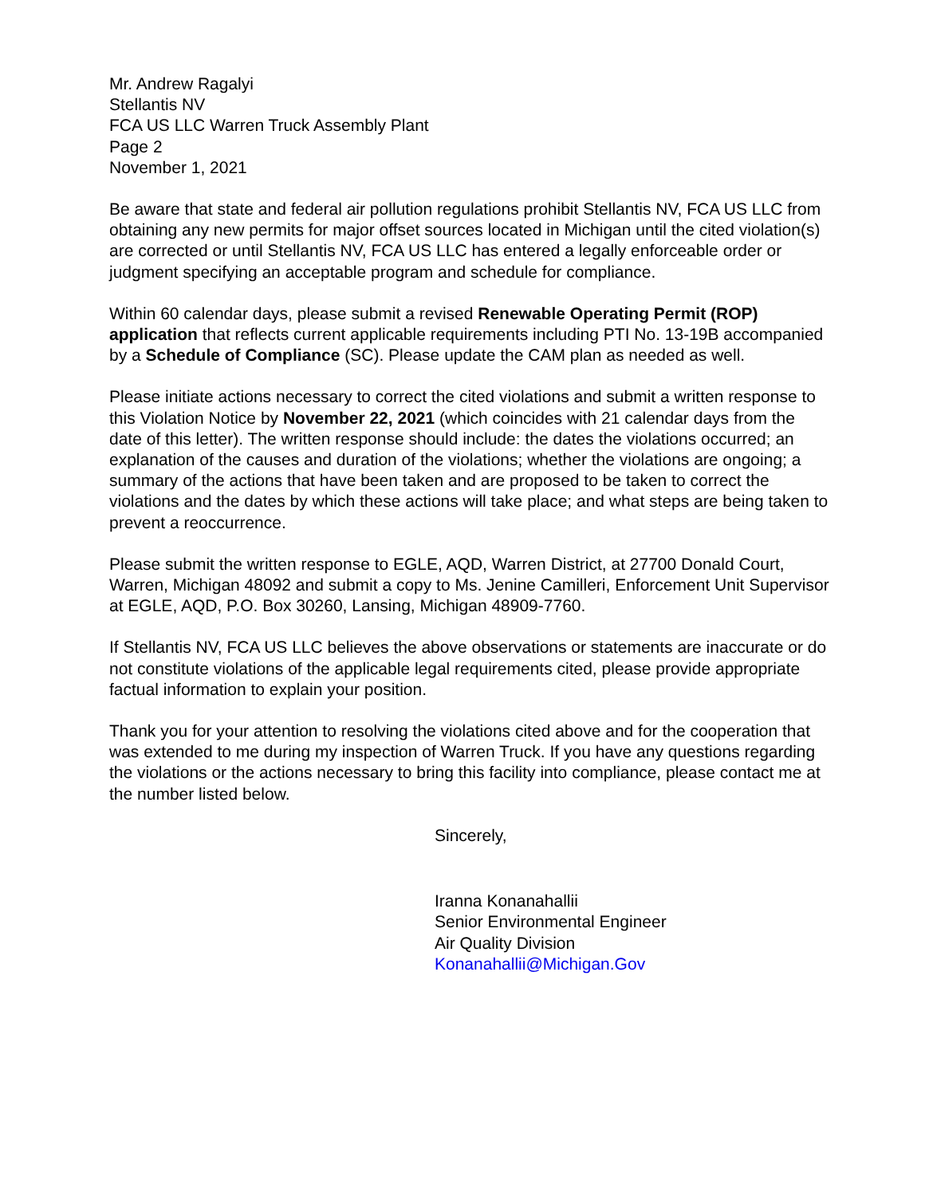Mr. Andrew Ragalyi
Stellantis NV
FCA US LLC Warren Truck Assembly Plant
Page 2
November 1, 2021
Be aware that state and federal air pollution regulations prohibit Stellantis NV, FCA US LLC from obtaining any new permits for major offset sources located in Michigan until the cited violation(s) are corrected or until Stellantis NV, FCA US LLC has entered a legally enforceable order or judgment specifying an acceptable program and schedule for compliance.
Within 60 calendar days, please submit a revised Renewable Operating Permit (ROP) application that reflects current applicable requirements including PTI No. 13-19B accompanied by a Schedule of Compliance (SC). Please update the CAM plan as needed as well.
Please initiate actions necessary to correct the cited violations and submit a written response to this Violation Notice by November 22, 2021 (which coincides with 21 calendar days from the date of this letter). The written response should include: the dates the violations occurred; an explanation of the causes and duration of the violations; whether the violations are ongoing; a summary of the actions that have been taken and are proposed to be taken to correct the violations and the dates by which these actions will take place; and what steps are being taken to prevent a reoccurrence.
Please submit the written response to EGLE, AQD, Warren District, at 27700 Donald Court, Warren, Michigan 48092 and submit a copy to Ms. Jenine Camilleri, Enforcement Unit Supervisor at EGLE, AQD, P.O. Box 30260, Lansing, Michigan 48909-7760.
If Stellantis NV, FCA US LLC believes the above observations or statements are inaccurate or do not constitute violations of the applicable legal requirements cited, please provide appropriate factual information to explain your position.
Thank you for your attention to resolving the violations cited above and for the cooperation that was extended to me during my inspection of Warren Truck. If you have any questions regarding the violations or the actions necessary to bring this facility into compliance, please contact me at the number listed below.
Sincerely,
Iranna Konanahallii
Senior Environmental Engineer
Air Quality Division
Konanahallii@Michigan.Gov